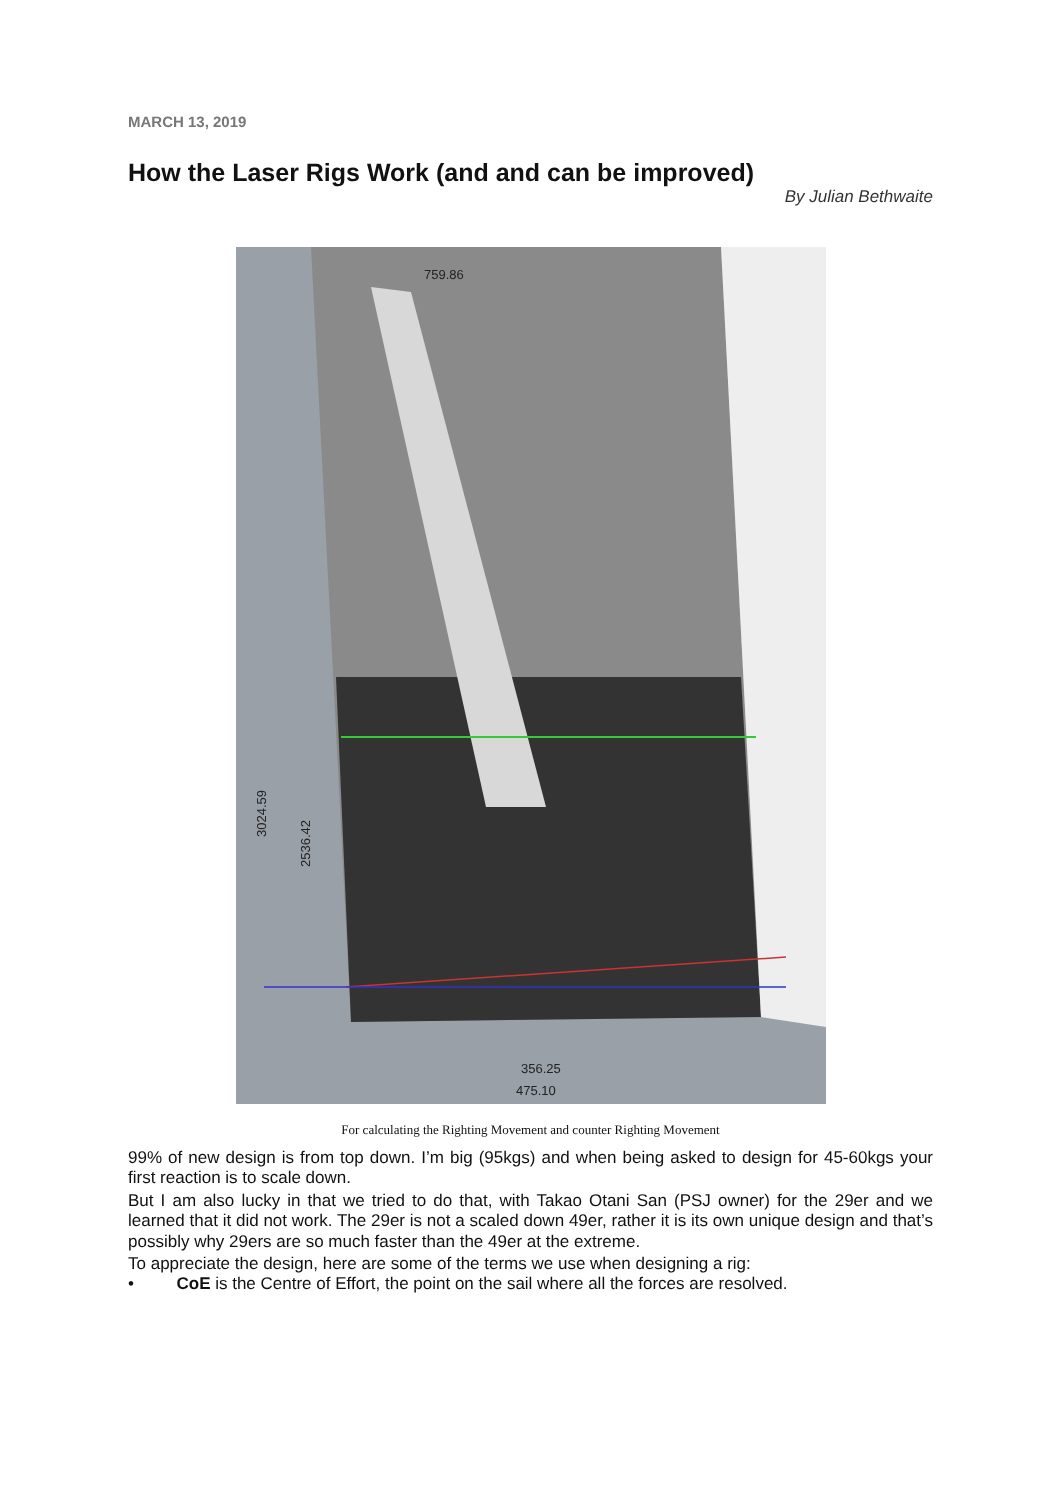MARCH 13, 2019
How the Laser Rigs Work (and and can be improved)
By Julian Bethwaite
759.86
356.25
475.10
3024.59
2536.42
For calculating the Righting Movement and counter Righting Movement
99% of new design is from top down. I’m big (95kgs) and when being asked to design for 45-60kgs your first reaction is to scale down.
But I am also lucky in that we tried to do that, with Takao Otani San (PSJ owner) for the 29er and we learned that it did not work. The 29er is not a scaled down 49er, rather it is its own unique design and that’s possibly why 29ers are so much faster than the 49er at the extreme.
To appreciate the design, here are some of the terms we use when designing a rig:
• CoE is the Centre of Effort, the point on the sail where all the forces are resolved.